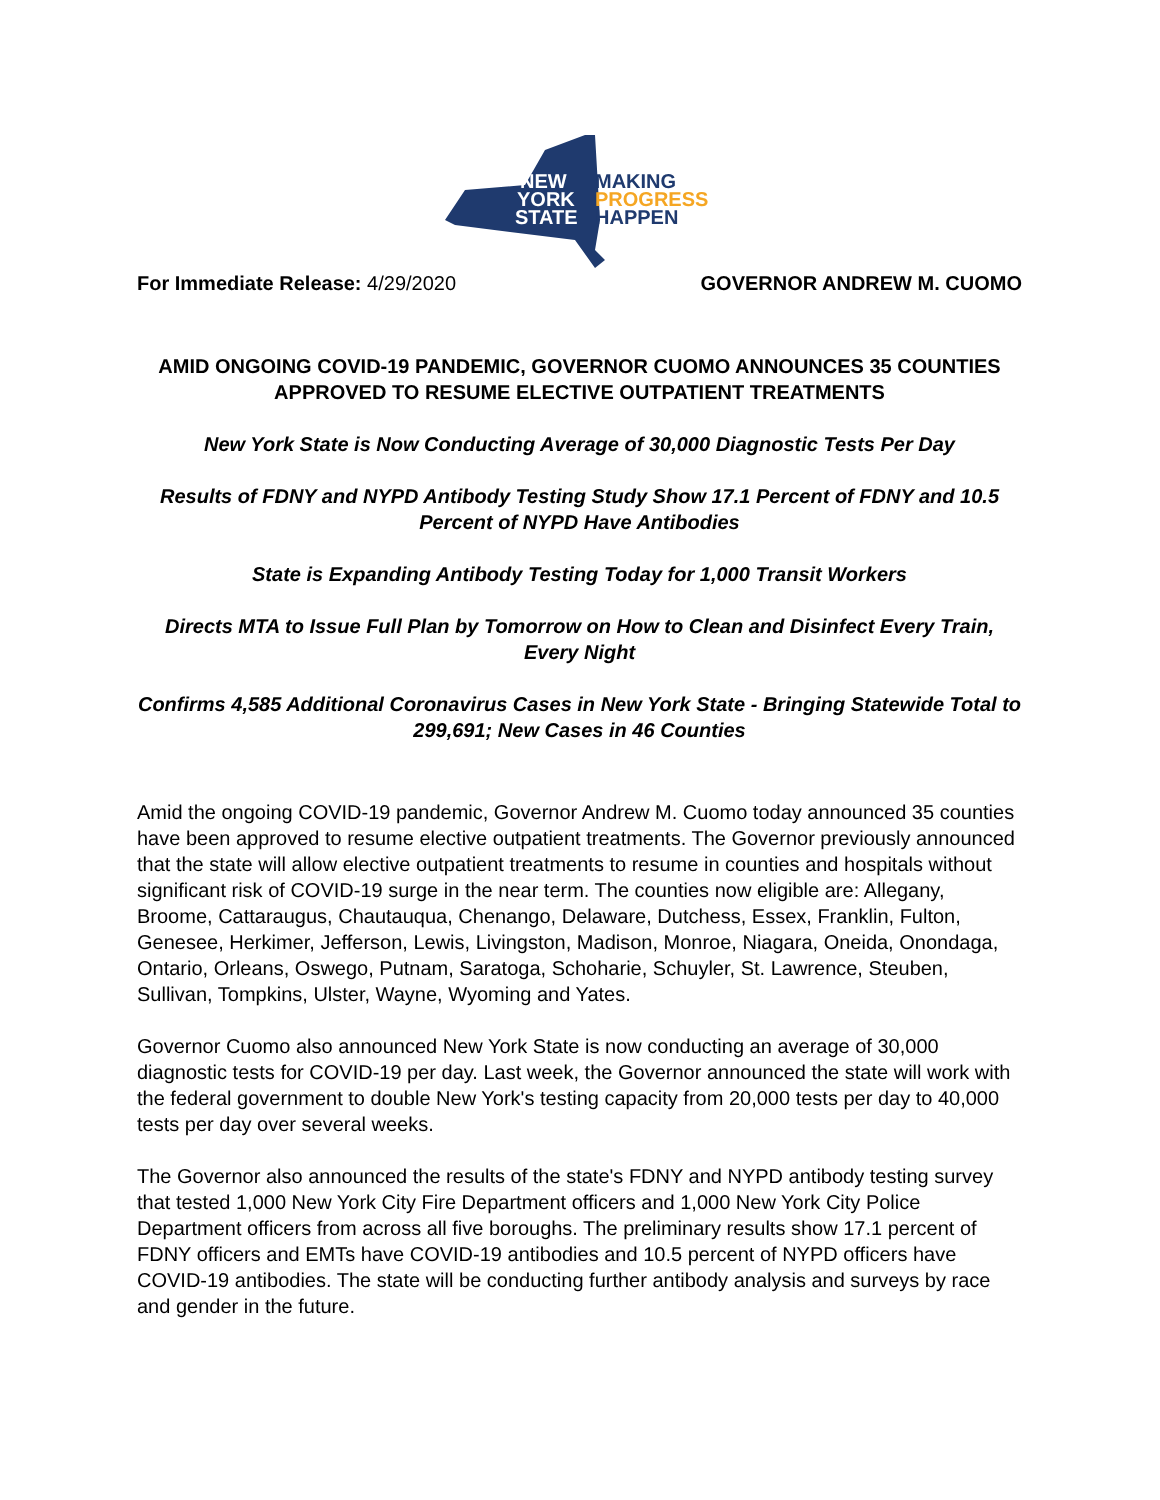NEW
YORK
STATE
MAKING
PROGRESS
HAPPEN
For Immediate Release: 4/29/2020 GOVERNOR ANDREW M. CUOMO
AMID ONGOING COVID-19 PANDEMIC, GOVERNOR CUOMO ANNOUNCES 35 COUNTIES APPROVED TO RESUME ELECTIVE OUTPATIENT TREATMENTS
New York State is Now Conducting Average of 30,000 Diagnostic Tests Per Day
Results of FDNY and NYPD Antibody Testing Study Show 17.1 Percent of FDNY and 10.5 Percent of NYPD Have Antibodies
State is Expanding Antibody Testing Today for 1,000 Transit Workers
Directs MTA to Issue Full Plan by Tomorrow on How to Clean and Disinfect Every Train, Every Night
Confirms 4,585 Additional Coronavirus Cases in New York State - Bringing Statewide Total to 299,691; New Cases in 46 Counties
Amid the ongoing COVID-19 pandemic, Governor Andrew M. Cuomo today announced 35 counties have been approved to resume elective outpatient treatments. The Governor previously announced that the state will allow elective outpatient treatments to resume in counties and hospitals without significant risk of COVID-19 surge in the near term. The counties now eligible are: Allegany, Broome, Cattaraugus, Chautauqua, Chenango, Delaware, Dutchess, Essex, Franklin, Fulton, Genesee, Herkimer, Jefferson, Lewis, Livingston, Madison, Monroe, Niagara, Oneida, Onondaga, Ontario, Orleans, Oswego, Putnam, Saratoga, Schoharie, Schuyler, St. Lawrence, Steuben, Sullivan, Tompkins, Ulster, Wayne, Wyoming and Yates.
Governor Cuomo also announced New York State is now conducting an average of 30,000 diagnostic tests for COVID-19 per day. Last week, the Governor announced the state will work with the federal government to double New York's testing capacity from 20,000 tests per day to 40,000 tests per day over several weeks.
The Governor also announced the results of the state's FDNY and NYPD antibody testing survey that tested 1,000 New York City Fire Department officers and 1,000 New York City Police Department officers from across all five boroughs. The preliminary results show 17.1 percent of FDNY officers and EMTs have COVID-19 antibodies and 10.5 percent of NYPD officers have COVID-19 antibodies. The state will be conducting further antibody analysis and surveys by race and gender in the future.